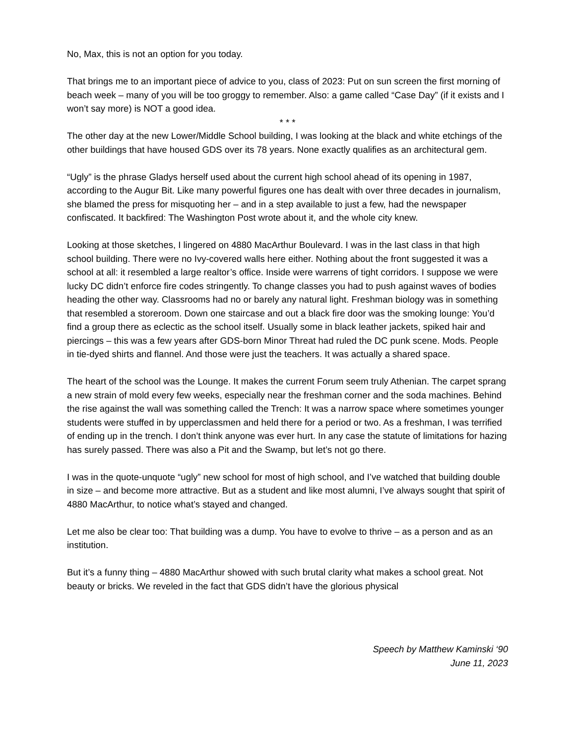No, Max, this is not an option for you today.
That brings me to an important piece of advice to you, class of 2023: Put on sun screen the first morning of beach week – many of you will be too groggy to remember. Also: a game called “Case Day” (if it exists and I won’t say more) is NOT a good idea.
* * *
The other day at the new Lower/Middle School building, I was looking at the black and white etchings of the other buildings that have housed GDS over its 78 years. None exactly qualifies as an architectural gem.
“Ugly” is the phrase Gladys herself used about the current high school ahead of its opening in 1987, according to the Augur Bit. Like many powerful figures one has dealt with over three decades in journalism, she blamed the press for misquoting her – and in a step available to just a few, had the newspaper confiscated. It backfired: The Washington Post wrote about it, and the whole city knew.
Looking at those sketches, I lingered on 4880 MacArthur Boulevard. I was in the last class in that high school building. There were no Ivy-covered walls here either. Nothing about the front suggested it was a school at all: it resembled a large realtor’s office. Inside were warrens of tight corridors. I suppose we were lucky DC didn’t enforce fire codes stringently. To change classes you had to push against waves of bodies heading the other way. Classrooms had no or barely any natural light. Freshman biology was in something that resembled a storeroom. Down one staircase and out a black fire door was the smoking lounge: You’d find a group there as eclectic as the school itself. Usually some in black leather jackets, spiked hair and piercings – this was a few years after GDS-born Minor Threat had ruled the DC punk scene. Mods. People in tie-dyed shirts and flannel. And those were just the teachers. It was actually a shared space.
The heart of the school was the Lounge. It makes the current Forum seem truly Athenian. The carpet sprang a new strain of mold every few weeks, especially near the freshman corner and the soda machines. Behind the rise against the wall was something called the Trench: It was a narrow space where sometimes younger students were stuffed in by upperclassmen and held there for a period or two. As a freshman, I was terrified of ending up in the trench. I don’t think anyone was ever hurt. In any case the statute of limitations for hazing has surely passed. There was also a Pit and the Swamp, but let’s not go there.
I was in the quote-unquote “ugly” new school for most of high school, and I’ve watched that building double in size – and become more attractive. But as a student and like most alumni, I’ve always sought that spirit of 4880 MacArthur, to notice what’s stayed and changed.
Let me also be clear too: That building was a dump. You have to evolve to thrive – as a person and as an institution.
But it’s a funny thing – 4880 MacArthur showed with such brutal clarity what makes a school great. Not beauty or bricks. We reveled in the fact that GDS didn’t have the glorious physical
Speech by Matthew Kaminski ‘90
June 11, 2023